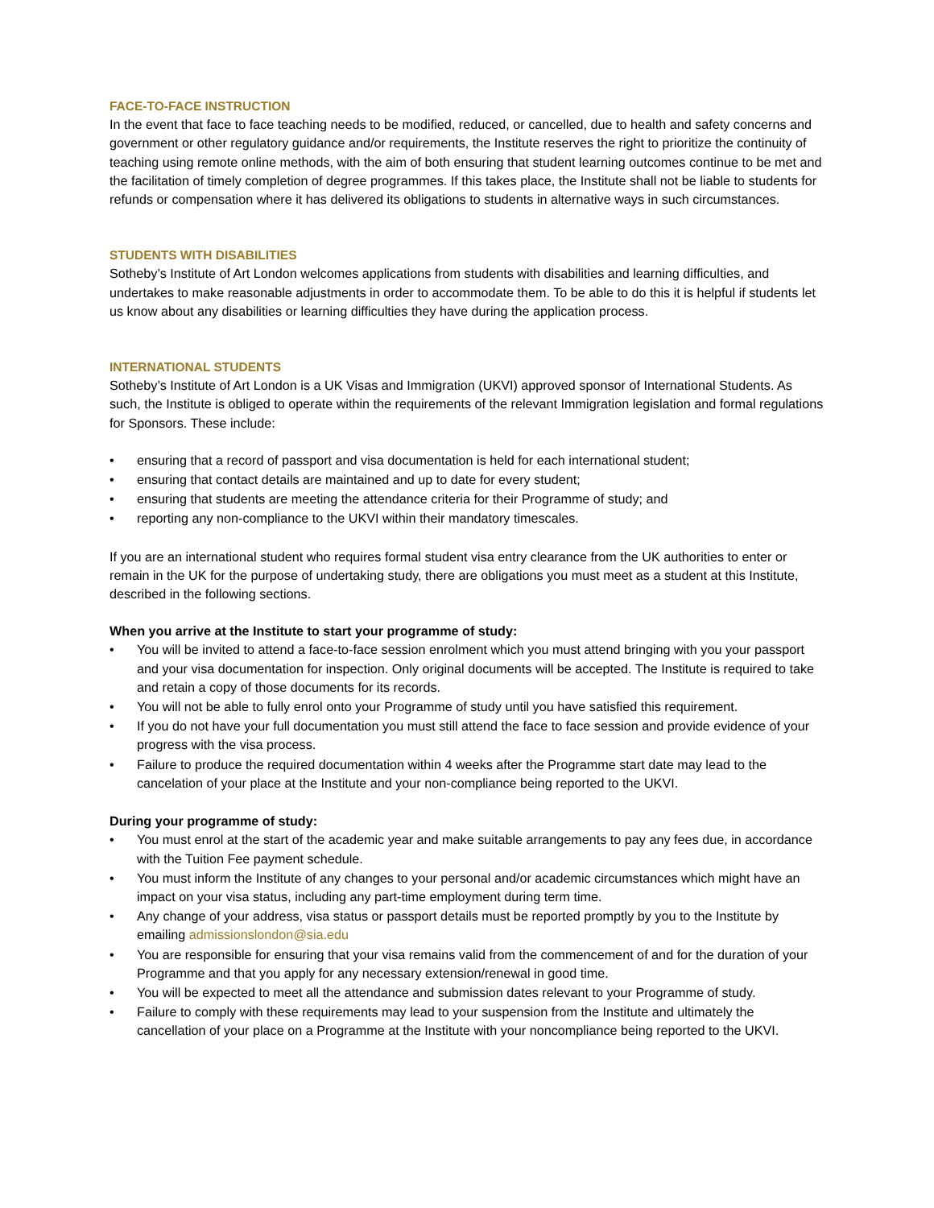FACE-TO-FACE INSTRUCTION
In the event that face to face teaching needs to be modified, reduced, or cancelled, due to health and safety concerns and government or other regulatory guidance and/or requirements, the Institute reserves the right to prioritize the continuity of teaching using remote online methods, with the aim of both ensuring that student learning outcomes continue to be met and the facilitation of timely completion of degree programmes. If this takes place, the Institute shall not be liable to students for refunds or compensation where it has delivered its obligations to students in alternative ways in such circumstances.
STUDENTS WITH DISABILITIES
Sotheby’s Institute of Art London welcomes applications from students with disabilities and learning difficulties, and undertakes to make reasonable adjustments in order to accommodate them. To be able to do this it is helpful if students let us know about any disabilities or learning difficulties they have during the application process.
INTERNATIONAL STUDENTS
Sotheby’s Institute of Art London is a UK Visas and Immigration (UKVI) approved sponsor of International Students. As such, the Institute is obliged to operate within the requirements of the relevant Immigration legislation and formal regulations for Sponsors. These include:
• ensuring that a record of passport and visa documentation is held for each international student;
• ensuring that contact details are maintained and up to date for every student;
• ensuring that students are meeting the attendance criteria for their Programme of study; and
• reporting any non-compliance to the UKVI within their mandatory timescales.
If you are an international student who requires formal student visa entry clearance from the UK authorities to enter or remain in the UK for the purpose of undertaking study, there are obligations you must meet as a student at this Institute, described in the following sections.
When you arrive at the Institute to start your programme of study:
• You will be invited to attend a face-to-face session enrolment which you must attend bringing with you your passport and your visa documentation for inspection. Only original documents will be accepted. The Institute is required to take and retain a copy of those documents for its records.
• You will not be able to fully enrol onto your Programme of study until you have satisfied this requirement.
• If you do not have your full documentation you must still attend the face to face session and provide evidence of your progress with the visa process.
• Failure to produce the required documentation within 4 weeks after the Programme start date may lead to the cancelation of your place at the Institute and your non-compliance being reported to the UKVI.
During your programme of study:
• You must enrol at the start of the academic year and make suitable arrangements to pay any fees due, in accordance with the Tuition Fee payment schedule.
• You must inform the Institute of any changes to your personal and/or academic circumstances which might have an impact on your visa status, including any part-time employment during term time.
• Any change of your address, visa status or passport details must be reported promptly by you to the Institute by emailing admissionslondon@sia.edu
• You are responsible for ensuring that your visa remains valid from the commencement of and for the duration of your Programme and that you apply for any necessary extension/renewal in good time.
• You will be expected to meet all the attendance and submission dates relevant to your Programme of study.
• Failure to comply with these requirements may lead to your suspension from the Institute and ultimately the cancellation of your place on a Programme at the Institute with your noncompliance being reported to the UKVI.